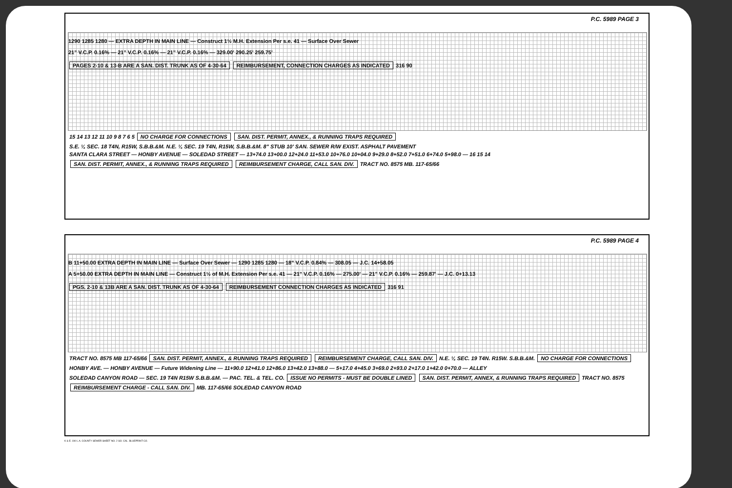P.C. 5989 PAGE 3
1290 1285 1280 — EXTRA DEPTH IN MAIN LINE — Construct 1½ M.H. Extension Per s.e. 41 — Surface Over Sewer
21" V.C.P. 0.16% — 21" V.C.P. 0.16% — 21" V.C.P. 0.16% — 329.00' 290.25' 259.75'
PAGES 2-10 & 13-B ARE A SAN. DIST. TRUNK AS OF 4-30-64 REIMBURSEMENT, CONNECTION CHARGES AS INDICATED 316 90
15 14 13 12 11 10 9 8 7 6 5 NO CHARGE FOR CONNECTIONS SAN. DIST. PERMIT, ANNEX., & RUNNING TRAPS REQUIRED
S.E. ¼ SEC. 18 T4N, R15W, S.B.B.&M. N.E. ¼ SEC. 19 T4N, R15W, S.B.B.&M. 8" STUB 10' SAN. SEWER R/W EXIST. ASPHALT PAVEMENT
SANTA CLARA STREET — HONBY AVENUE — SOLEDAD STREET — 13+74.0 13+00.0 12+24.0 11+53.0 10+76.0 10+04.0 9+29.0 8+52.0 7+51.0 6+74.0 5+98.0 — 16 15 14
SAN. DIST. PERMIT, ANNEX., & RUNNING TRAPS REQUIRED REIMBURSEMENT CHARGE, CALL SAN. DIV. TRACT NO. 8575 MB. 117-65/66
P.C. 5989 PAGE 4
B 11+50.00 EXTRA DEPTH IN MAIN LINE — Surface Over Sewer — 1290 1285 1280 — 18" V.C.P. 0.84% — 308.05 — J.C. 14+58.05
A 5+50.00 EXTRA DEPTH IN MAIN LINE — Construct 1½ of M.H. Extension Per s.e. 41 — 21" V.C.P. 0.16% — 275.00' — 21" V.C.P. 0.16% — 259.87' — J.C. 0+13.13
PGS. 2-10 & 13B ARE A SAN. DIST. TRUNK AS OF 4-30-64 REIMBURSEMENT CONNECTION CHARGES AS INDICATED 316 91
TRACT NO. 8575 MB 117-65/66 SAN. DIST. PERMIT, ANNEX., & RUNNING TRAPS REQUIRED REIMBURSEMENT CHARGE, CALL SAN. DIV. N.E. ¼ SEC. 19 T4N. R15W. S.B.B.&M. NO CHARGE FOR CONNECTIONS
HONBY AVE. — HONBY AVENUE — Future Widening Line — 11+90.0 12+41.0 12+86.0 13+42.0 13+88.0 — 5+17.0 4+45.0 3+69.0 2+93.0 2+17.0 1+42.0 0+70.0 — ALLEY
SOLEDAD CANYON ROAD — SEC. 19 T4N R15W S.B.B.&M. — PAC. TEL. & TEL. CO. ISSUE NO PERMITS - MUST BE DOUBLE LINED SAN. DIST. PERMIT, ANNEX, & RUNNING TRAPS REQUIRED TRACT NO. 8575 REIMBURSEMENT CHARGE - CALL SAN. DIV. MB. 117-65/66 SOLEDAD CANYON ROAD
K & E. 190 L.A. COUNTY SEWER SHEET NO. 2 SO. CAL. BLUEPRINT CO.